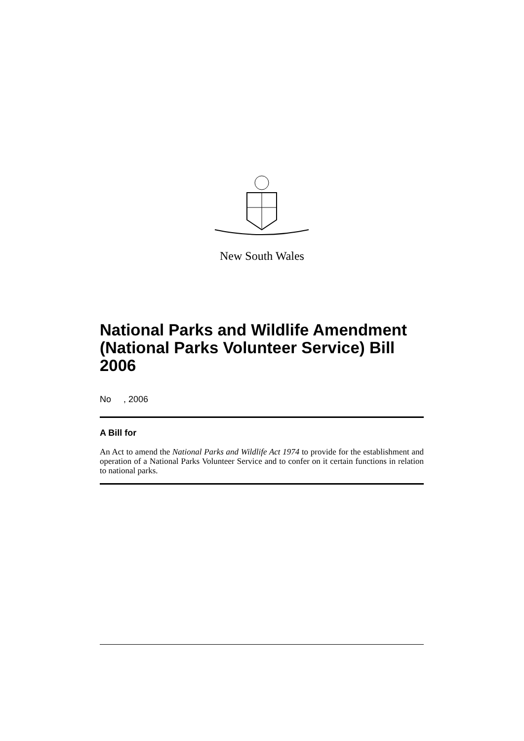New South Wales
National Parks and Wildlife Amendment (National Parks Volunteer Service) Bill 2006
No , 2006
A Bill for
An Act to amend the National Parks and Wildlife Act 1974 to provide for the establishment and operation of a National Parks Volunteer Service and to confer on it certain functions in relation to national parks.